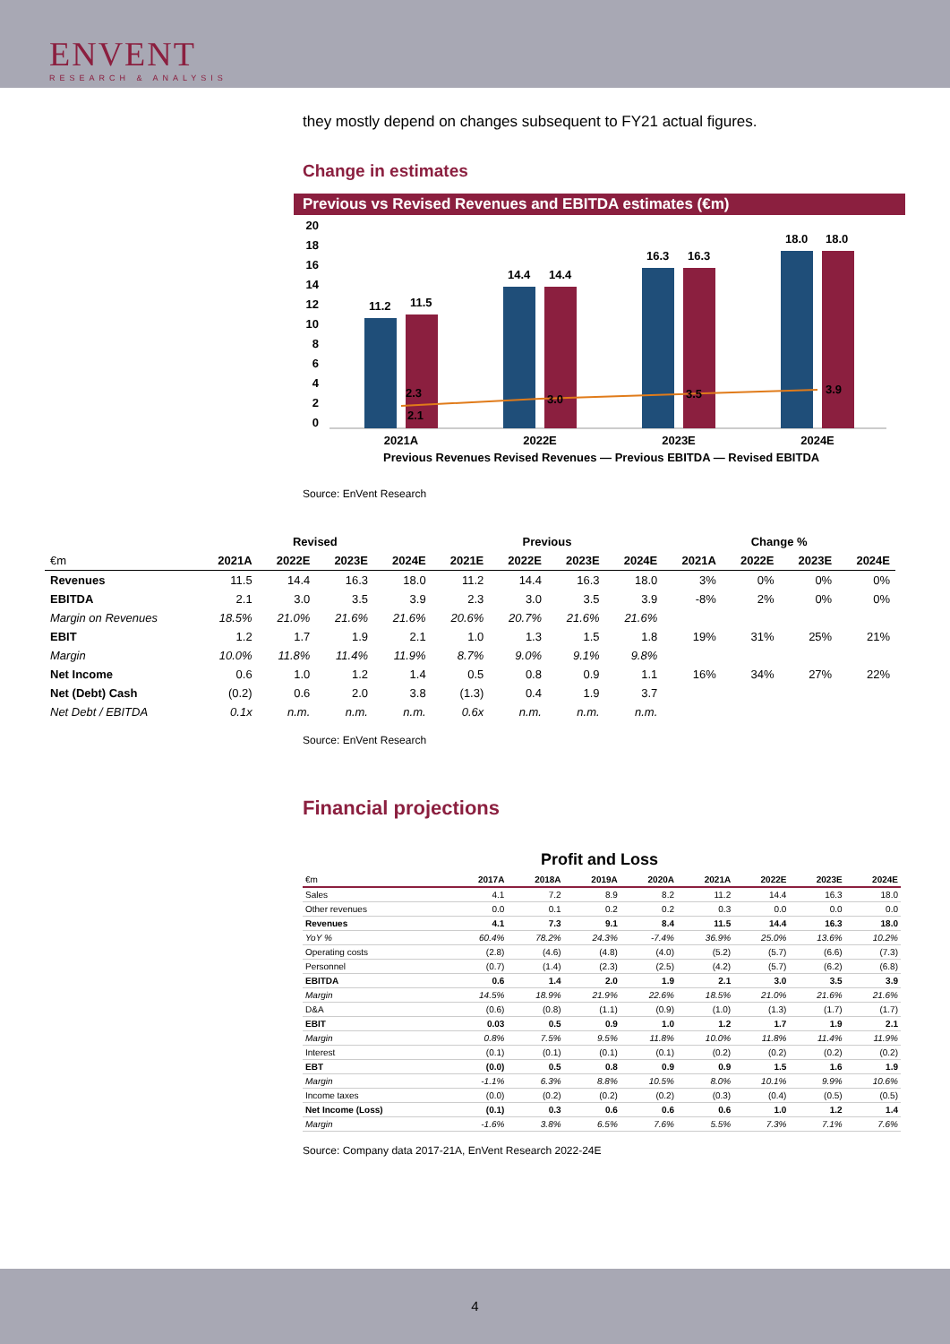ENVENT
RESEARCH & ANALYSIS
they mostly depend on changes subsequent to FY21 actual figures.
Change in estimates
Previous vs Revised Revenues and EBITDA estimates (€m)
20
18
16
14
12
10
8
6
4
2
0
11.2
11.5
14.4
14.4
16.3
16.3
18.0
18.0
2.3
2.1
3.0
3.5
3.9
2021A
2022E
2023E
2024E
Previous Revenues Revised Revenues — Previous EBITDA — Revised EBITDA
Source: EnVent Research
| | Revised | | | | Previous | | | | Change % | | | |
| --- | --- | --- | --- | --- | --- | --- | --- | --- | --- | --- | --- | --- |
| €m | 2021A | 2022E | 2023E | 2024E | 2021E | 2022E | 2023E | 2024E | 2021A | 2022E | 2023E | 2024E |
| Revenues | 11.5 | 14.4 | 16.3 | 18.0 | 11.2 | 14.4 | 16.3 | 18.0 | 3% | 0% | 0% | 0% |
| EBITDA | 2.1 | 3.0 | 3.5 | 3.9 | 2.3 | 3.0 | 3.5 | 3.9 | -8% | 2% | 0% | 0% |
| Margin on Revenues | 18.5% | 21.0% | 21.6% | 21.6% | 20.6% | 20.7% | 21.6% | 21.6% | | | | |
| EBIT | 1.2 | 1.7 | 1.9 | 2.1 | 1.0 | 1.3 | 1.5 | 1.8 | 19% | 31% | 25% | 21% |
| Margin | 10.0% | 11.8% | 11.4% | 11.9% | 8.7% | 9.0% | 9.1% | 9.8% | | | | |
| Net Income | 0.6 | 1.0 | 1.2 | 1.4 | 0.5 | 0.8 | 0.9 | 1.1 | 16% | 34% | 27% | 22% |
| Net (Debt) Cash | (0.2) | 0.6 | 2.0 | 3.8 | (1.3) | 0.4 | 1.9 | 3.7 | | | | |
| Net Debt / EBITDA | 0.1x | n.m. | n.m. | n.m. | 0.6x | n.m. | n.m. | n.m. | | | | |
Source: EnVent Research
Financial projections
Profit and Loss
| €m | 2017A | 2018A | 2019A | 2020A | 2021A | 2022E | 2023E | 2024E |
| Sales | 4.1 | 7.2 | 8.9 | 8.2 | 11.2 | 14.4 | 16.3 | 18.0 |
| Other revenues | 0.0 | 0.1 | 0.2 | 0.2 | 0.3 | 0.0 | 0.0 | 0.0 |
| Revenues | 4.1 | 7.3 | 9.1 | 8.4 | 11.5 | 14.4 | 16.3 | 18.0 |
| YoY % | 60.4% | 78.2% | 24.3% | -7.4% | 36.9% | 25.0% | 13.6% | 10.2% |
| Operating costs | (2.8) | (4.6) | (4.8) | (4.0) | (5.2) | (5.7) | (6.6) | (7.3) |
| Personnel | (0.7) | (1.4) | (2.3) | (2.5) | (4.2) | (5.7) | (6.2) | (6.8) |
| EBITDA | 0.6 | 1.4 | 2.0 | 1.9 | 2.1 | 3.0 | 3.5 | 3.9 |
| Margin | 14.5% | 18.9% | 21.9% | 22.6% | 18.5% | 21.0% | 21.6% | 21.6% |
| D&A | (0.6) | (0.8) | (1.1) | (0.9) | (1.0) | (1.3) | (1.7) | (1.7) |
| EBIT | 0.03 | 0.5 | 0.9 | 1.0 | 1.2 | 1.7 | 1.9 | 2.1 |
| Margin | 0.8% | 7.5% | 9.5% | 11.8% | 10.0% | 11.8% | 11.4% | 11.9% |
| Interest | (0.1) | (0.1) | (0.1) | (0.1) | (0.2) | (0.2) | (0.2) | (0.2) |
| EBT | (0.0) | 0.5 | 0.8 | 0.9 | 0.9 | 1.5 | 1.6 | 1.9 |
| Margin | -1.1% | 6.3% | 8.8% | 10.5% | 8.0% | 10.1% | 9.9% | 10.6% |
| Income taxes | (0.0) | (0.2) | (0.2) | (0.2) | (0.3) | (0.4) | (0.5) | (0.5) |
| Net Income (Loss) | (0.1) | 0.3 | 0.6 | 0.6 | 0.6 | 1.0 | 1.2 | 1.4 |
| Margin | -1.6% | 3.8% | 6.5% | 7.6% | 5.5% | 7.3% | 7.1% | 7.6% |
Source: Company data 2017-21A, EnVent Research 2022-24E
4